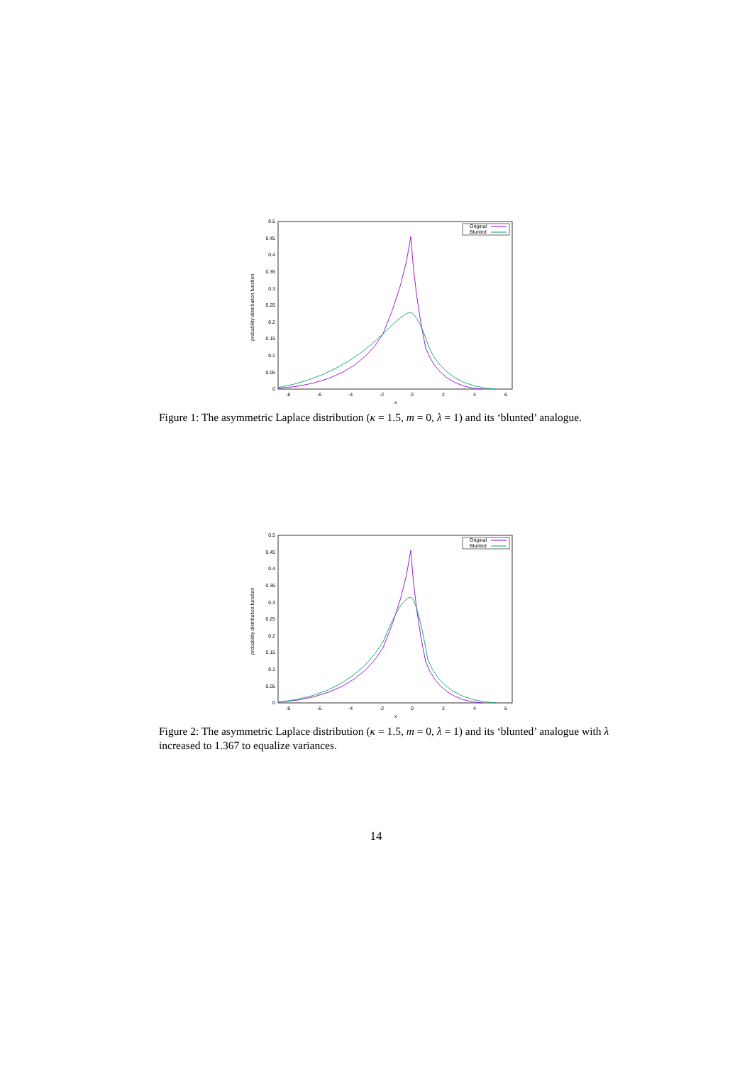0.5
0.45
0.4
0.35
0.3
0.25
0.2
0.15
0.1
0.05
0
-8
-6
-4
-2
0
2
4
6
x
probability distribution function
Original
Blunted
Figure 1: The asymmetric Laplace distribution (κ = 1.5, m = 0, λ = 1) and its ‘blunted’ analogue.
0.5
0.45
0.4
0.35
0.3
0.25
0.2
0.15
0.1
0.05
0
-8
-6
-4
-2
0
2
4
6
x
probability distribution function
Original
Blunted
Figure 2: The asymmetric Laplace distribution (κ = 1.5, m = 0, λ = 1) and its ‘blunted’ analogue with λ increased to 1.367 to equalize variances.
14